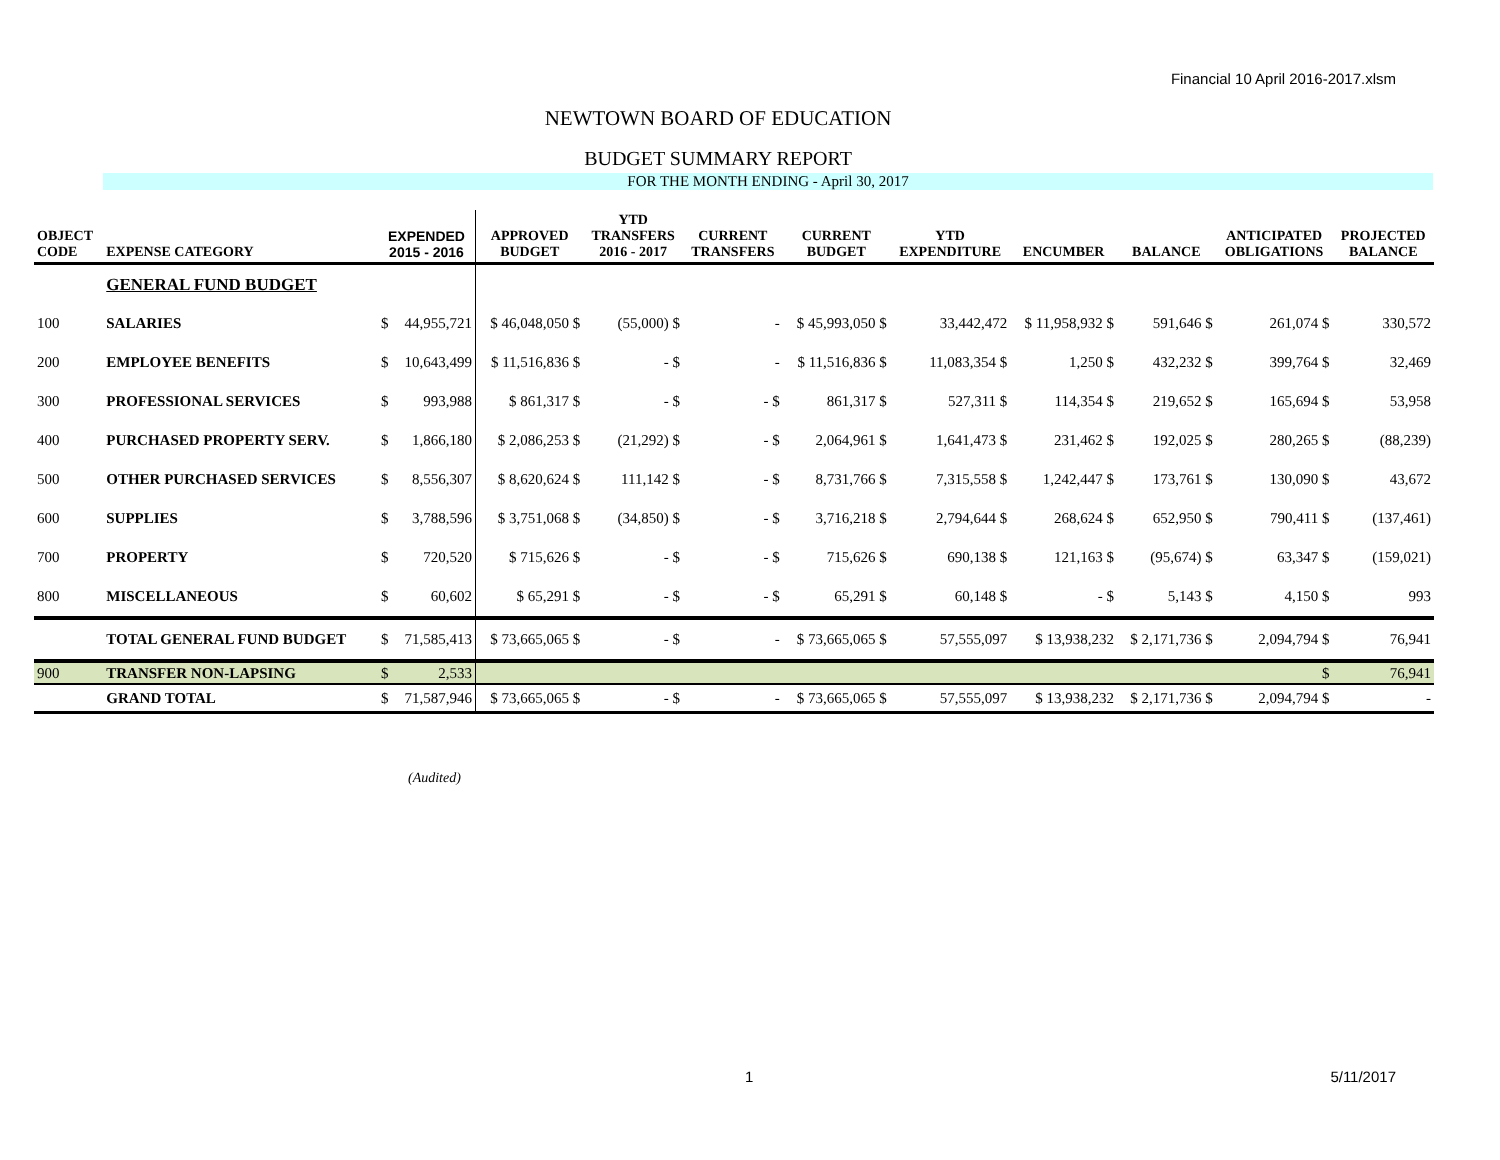Financial 10 April 2016-2017.xlsm
NEWTOWN BOARD OF EDUCATION
BUDGET SUMMARY REPORT
FOR THE MONTH ENDING - April 30, 2017
| OBJECT CODE | EXPENSE CATEGORY | EXPENDED 2015 - 2016 | | APPROVED BUDGET | YTD TRANSFERS 2016 - 2017 | CURRENT TRANSFERS | CURRENT BUDGET | YTD EXPENDITURE | ENCUMBER | BALANCE | ANTICIPATED OBLIGATIONS | PROJECTED BALANCE |
| --- | --- | --- | --- | --- | --- | --- | --- | --- | --- | --- | --- | --- |
| | GENERAL FUND BUDGET | | | | | | | | | | | |
| 100 | SALARIES | $ | 44,955,721 | $ 46,048,050 $ | (55,000) $ | - | $ 45,993,050 $ | 33,442,472 | $ 11,958,932 $ | 591,646 $ | 261,074 $ | 330,572 |
| 200 | EMPLOYEE BENEFITS | $ | 10,643,499 | $ 11,516,836 $ | - $ | - | $ 11,516,836 $ | 11,083,354 $ | 1,250 $ | 432,232 $ | 399,764 $ | 32,469 |
| 300 | PROFESSIONAL SERVICES | $ | 993,988 | $ 861,317 $ | - $ | - $ | 861,317 $ | 527,311 $ | 114,354 $ | 219,652 $ | 165,694 $ | 53,958 |
| 400 | PURCHASED PROPERTY SERV. | $ | 1,866,180 | $ 2,086,253 $ | (21,292) $ | - $ | 2,064,961 $ | 1,641,473 $ | 231,462 $ | 192,025 $ | 280,265 $ | (88,239) |
| 500 | OTHER PURCHASED SERVICES | $ | 8,556,307 | $ 8,620,624 $ | 111,142 $ | - $ | 8,731,766 $ | 7,315,558 $ | 1,242,447 $ | 173,761 $ | 130,090 $ | 43,672 |
| 600 | SUPPLIES | $ | 3,788,596 | $ 3,751,068 $ | (34,850) $ | - $ | 3,716,218 $ | 2,794,644 $ | 268,624 $ | 652,950 $ | 790,411 $ | (137,461) |
| 700 | PROPERTY | $ | 720,520 | $ 715,626 $ | - $ | - $ | 715,626 $ | 690,138 $ | 121,163 $ | (95,674) $ | 63,347 $ | (159,021) |
| 800 | MISCELLANEOUS | $ | 60,602 | $ 65,291 $ | - $ | - $ | 65,291 $ | 60,148 $ | - $ | 5,143 $ | 4,150 $ | 993 |
| | TOTAL GENERAL FUND BUDGET | $ | 71,585,413 | $ 73,665,065 $ | - $ | - | $ 73,665,065 $ | 57,555,097 | $ 13,938,232 | $ 2,171,736 $ | 2,094,794 $ | 76,941 |
| 900 | TRANSFER NON-LAPSING | $ | 2,533 | | | | | | | | $ | 76,941 |
| | GRAND TOTAL | $ | 71,587,946 | $ 73,665,065 $ | - $ | - | $ 73,665,065 $ | 57,555,097 | $ 13,938,232 | $ 2,171,736 $ | 2,094,794 $ | - |
(Audited)
1 5/11/2017